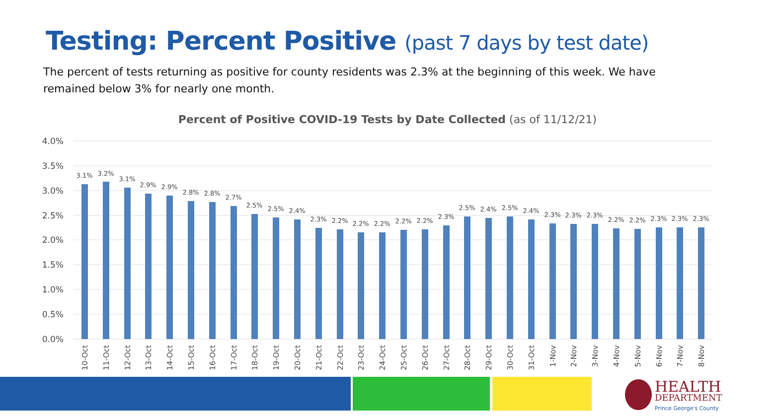Testing: Percent Positive (past 7 days by test date)
The percent of tests returning as positive for county residents was 2.3% at the beginning of this week. We have remained below 3% for nearly one month.
Percent of Positive COVID-19 Tests by Date Collected (as of 11/12/21)
4.0%
3.5%
3.0%
2.5%
2.0%
1.5%
1.0%
0.5%
0.0%
3.1%
3.2%
3.1%
2.9%
2.9%
2.8%
2.8%
2.7%
2.5%
2.5%
2.4%
2.3%
2.2%
2.2%
2.2%
2.2%
2.2%
2.3%
2.5%
2.4%
2.5%
2.4%
2.3%
2.3%
2.3%
2.2%
2.2%
2.3%
2.3%
2.3%
10-Oct
11-Oct
12-Oct
13-Oct
14-Oct
15-Oct
16-Oct
17-Oct
18-Oct
19-Oct
20-Oct
21-Oct
22-Oct
23-Oct
24-Oct
25-Oct
26-Oct
27-Oct
28-Oct
29-Oct
30-Oct
31-Oct
1-Nov
2-Nov
3-Nov
4-Nov
5-Nov
6-Nov
7-Nov
8-Nov
HEALTH
DEPARTMENT
Prince George's County